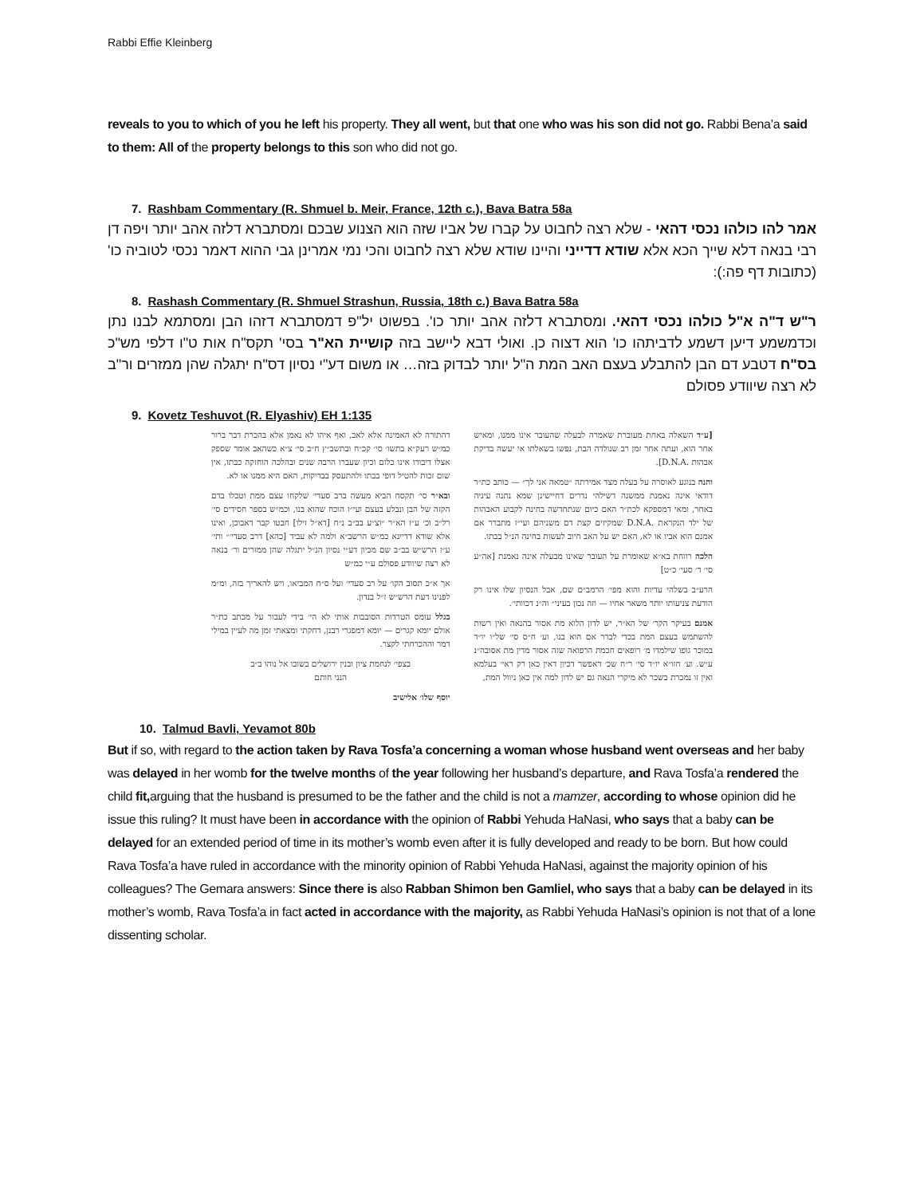Rabbi Effie Kleinberg
reveals to you to which of you he left his property. They all went, but that one who was his son did not go. Rabbi Bena’a said to them: All of the property belongs to this son who did not go.
7. Rashbam Commentary (R. Shmuel b. Meir, France, 12th c.), Bava Batra 58a
אמר להו כולהו נכסי דהאי - שלא רצה לחבוט על קברו של אביו שזה הוא הצנוע שבכם ומסתברא דלזה אהב יותר ויפה דן רבי בנאה דלא שייך הכא אלא שודא דדייני והיינו שודא שלא רצה לחבוט והכי נמי אמרינן גבי ההוא דאמר נכסי לטוביה כו' (כתובות דף פה:):
8. Rashash Commentary (R. Shmuel Strashun, Russia, 18th c.) Bava Batra 58a
ר"ש ד"ה א"ל כולהו נכסי דהאי. ומסתברא דלזה אהב יותר כו'. בפשוט יל"פ דמסתברא דזהו הבן ומסתמא לבנו נתן וכדמשמע דיען דשמע לדביתהו כו' הוא דצוה כן. ואולי דבא ליישב בזה קושיית הא"ר בסי' תקס"ח אות ט"ו דלפי מש"כ בס"ח דטבע דם הבן להתבלע בעצם האב המת ה"ל יותר לבדוק בזה… או משום דע"י נסיון דס"ח יתגלה שהן ממזרים ור"ב לא רצה שיוודע פסולם
9. Kovetz Teshuvot (R. Elyashiv) EH 1:135
[ע״ד השאלה באחת מעוברת שאמרה לבעלה שהעובר אינו ממנו, ומאיש אחר הוא, ועתה אחר זמן רב שנולדה הבת, נפשו בשאלתו אי יעשה בדיקת אבהות .D.N.A].
והנה בנוגע לאוסרה על בעלה מצד אמירתה ״טמאה אני לך״ — כותב כת״ר דודאי אינה נאמנת ממשנה דשילהי נדרים דחיישינן שמא נתנה עיניה באחר, ומאי דמספקא לכת״ר האם כיום שנתחדשה בחינה לקבוע האבהות של ילד הנקראת .D.N.A שמקיזים קצת דם משניהם ועי״ז מתברר אם אמנם הוא אביו או לא, האם יש על האב חיוב לעשות בחינה הנ״ל בבתו.
הלכה רווחת בא״א שאומרת על העובר שאינו מבעלה אינה נאמנת [אה״ע סי׳ ד׳ סעי׳ כ״ט]
הרע״ב בשלהי עדיות והוא מפי׳ הרמב״ם שם, אבל הנסיון שלו אינו רק הודעת צניעותו יותר משאר אחיו — וזה נכון בעיני״ וה״נ דכוותי׳.
אמנם בעיקר הקר׳ של הא״ר, יש לדון הלוא מת אסור בהנאה ואין רשות להשתמש בעצם המת בכדי לברר אם הוא בנו, וע׳ ח״ס סי׳ של״ו יו״ד במוכר גופו שילמדו מ׳ רופאים חכמת הרפואה שזה אסור מדין מת אסובה״נ ע״ש. וע׳ חזו״א יו״ד סי׳ ר״ח שכ׳ דאפשר דכיון דאין כאן רק ראי׳ בעלמא ואין זו נמכרת בשכר לא מיקרי הנאה גם יש לדון למה אין כאן ניוול המת,
דהתורה לא האמינה אלא לאב, ואף איהו לא נאמן אלא בהכרת דבר ברור כמ״ש רעק״א בתשו׳ סי׳ קכ״ח ובתשב״ץ ח״ב סי׳ צ״א כשהאב אומר שספק אצלו דיבורו אינו כלום וכיון שעברו הרבה שנים ובהלכה הוחזקה כבתו, אין שום זכות להטיל דופי בבתו ולהתעסק בבדיקות, האם היא ממנו או לא.
ובא״ר סי׳ תקסח הביא מעשה ברב סעדי׳ שלקחו עצם ממת וטבלו בדם הקזה של הבן ונבלע בעצם ועי״ז הוכח שהוא בנו, וכמ״ש בספר חסידים סי׳ רל״ב וכ׳ ע״ז הא״ר ״וצ״ע בב״ב נ״ח [דא״ל זילו] חבטו קבר דאבוכן, ואינו אלא שודא דדיינא כמ״ש הרשב״א ולמה לא עביד [כהא] דרב סעדי׳״ ותי׳ ע״ז הרש״ש בב״ב שם מכיון דע״י נסיון הנ״ל יתגלה שהן ממזרים ור׳ בנאה לא רצה שיוודע פסולם ע״י כמ״ש
אך א״כ תסוב הקו׳ על רב סעדי׳ ועל ס״ח המביאו, ויש להאריך בזה, ומ״מ לפנינו דעת הרש״ש ז״ל בנדון.
בגלל עומס הטרדות הסובבות אותי לא הי׳ בידי לעבור על מכתב כת״ר אולם יומא קגרים — יומא דמפגרי רבנן, דחקתי ומצאתי זמן מה לעיין במילי דמר וההכרחתי לקצר.
בצפי׳ לנחמת ציון ובנין ירושלים בשובו אל נוהו ב״ב
הנני חותם
יוסף שלו׳ אלישיב
10. Talmud Bavli, Yevamot 80b
But if so, with regard to the action taken by Rava Tosfa’a concerning a woman whose husband went overseas and her baby was delayed in her womb for the twelve months of the year following her husband’s departure, and Rava Tosfa’a rendered the child fit, arguing that the husband is presumed to be the father and the child is not a mamzer, according to whose opinion did he issue this ruling? It must have been in accordance with the opinion of Rabbi Yehuda HaNasi, who says that a baby can be delayed for an extended period of time in its mother’s womb even after it is fully developed and ready to be born. But how could Rava Tosfa’a have ruled in accordance with the minority opinion of Rabbi Yehuda HaNasi, against the majority opinion of his colleagues? The Gemara answers: Since there is also Rabban Shimon ben Gamliel, who says that a baby can be delayed in its mother’s womb, Rava Tosfa’a in fact acted in accordance with the majority, as Rabbi Yehuda HaNasi’s opinion is not that of a lone dissenting scholar.